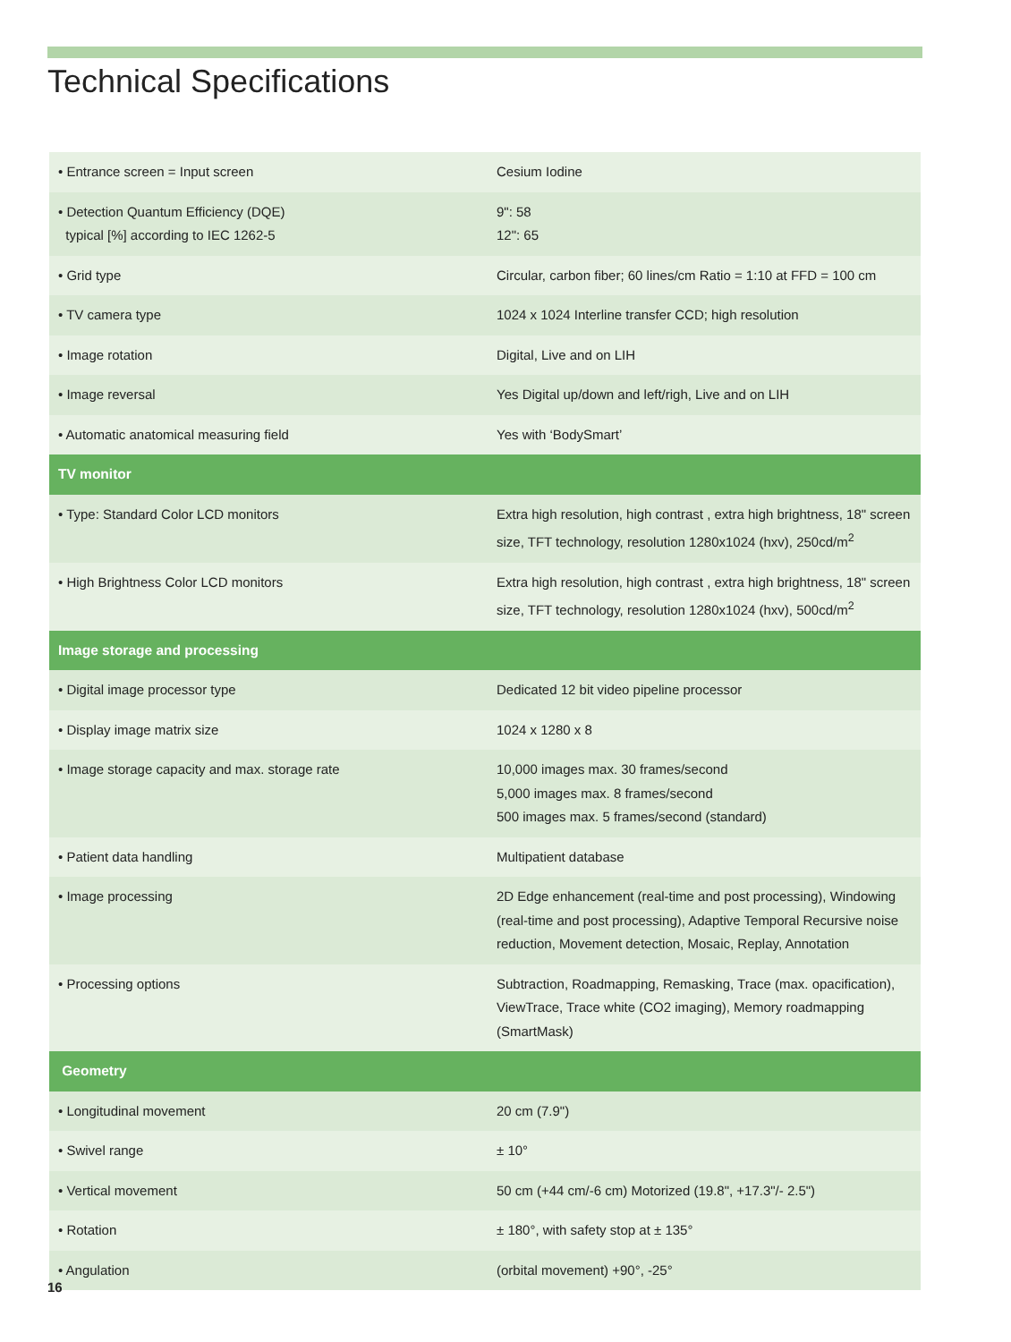Technical Specifications
| • Entrance screen = Input screen | Cesium Iodine |
| • Detection Quantum Efficiency (DQE) typical [%] according to IEC 1262-5 | 9": 58 12": 65 |
| • Grid type | Circular, carbon fiber; 60 lines/cm Ratio = 1:10 at FFD = 100 cm |
| • TV camera type | 1024 x 1024 Interline transfer CCD; high resolution |
| • Image rotation | Digital, Live and on LIH |
| • Image reversal | Yes Digital up/down and left/righ, Live and on LIH |
| • Automatic anatomical measuring field | Yes with ‘BodySmart’ |
| TV monitor | |
| • Type: Standard Color LCD monitors | Extra high resolution, high contrast , extra high brightness, 18" screen size, TFT technology, resolution 1280x1024 (hxv), 250cd/m<sup>2</sup> |
| • High Brightness Color LCD monitors | Extra high resolution, high contrast , extra high brightness, 18" screen size, TFT technology, resolution 1280x1024 (hxv), 500cd/m<sup>2</sup> |
| Image storage and processing | |
| • Digital image processor type | Dedicated 12 bit video pipeline processor |
| • Display image matrix size | 1024 x 1280 x 8 |
| • Image storage capacity and max. storage rate | 10,000 images max. 30 frames/second 5,000 images max. 8 frames/second 500 images max. 5 frames/second (standard) |
| • Patient data handling | Multipatient database |
| • Image processing | 2D Edge enhancement (real-time and post processing), Windowing (real-time and post processing), Adaptive Temporal Recursive noise reduction, Movement detection, Mosaic, Replay, Annotation |
| • Processing options | Subtraction, Roadmapping, Remasking, Trace (max. opacification), ViewTrace, Trace white (CO2 imaging), Memory roadmapping (SmartMask) |
| Geometry | |
| • Longitudinal movement | 20 cm (7.9") |
| • Swivel range | ± 10° |
| • Vertical movement | 50 cm (+44 cm/-6 cm) Motorized (19.8", +17.3"/- 2.5") |
| • Rotation | ± 180°, with safety stop at ± 135° |
| • Angulation | (orbital movement) +90°, -25° |
16